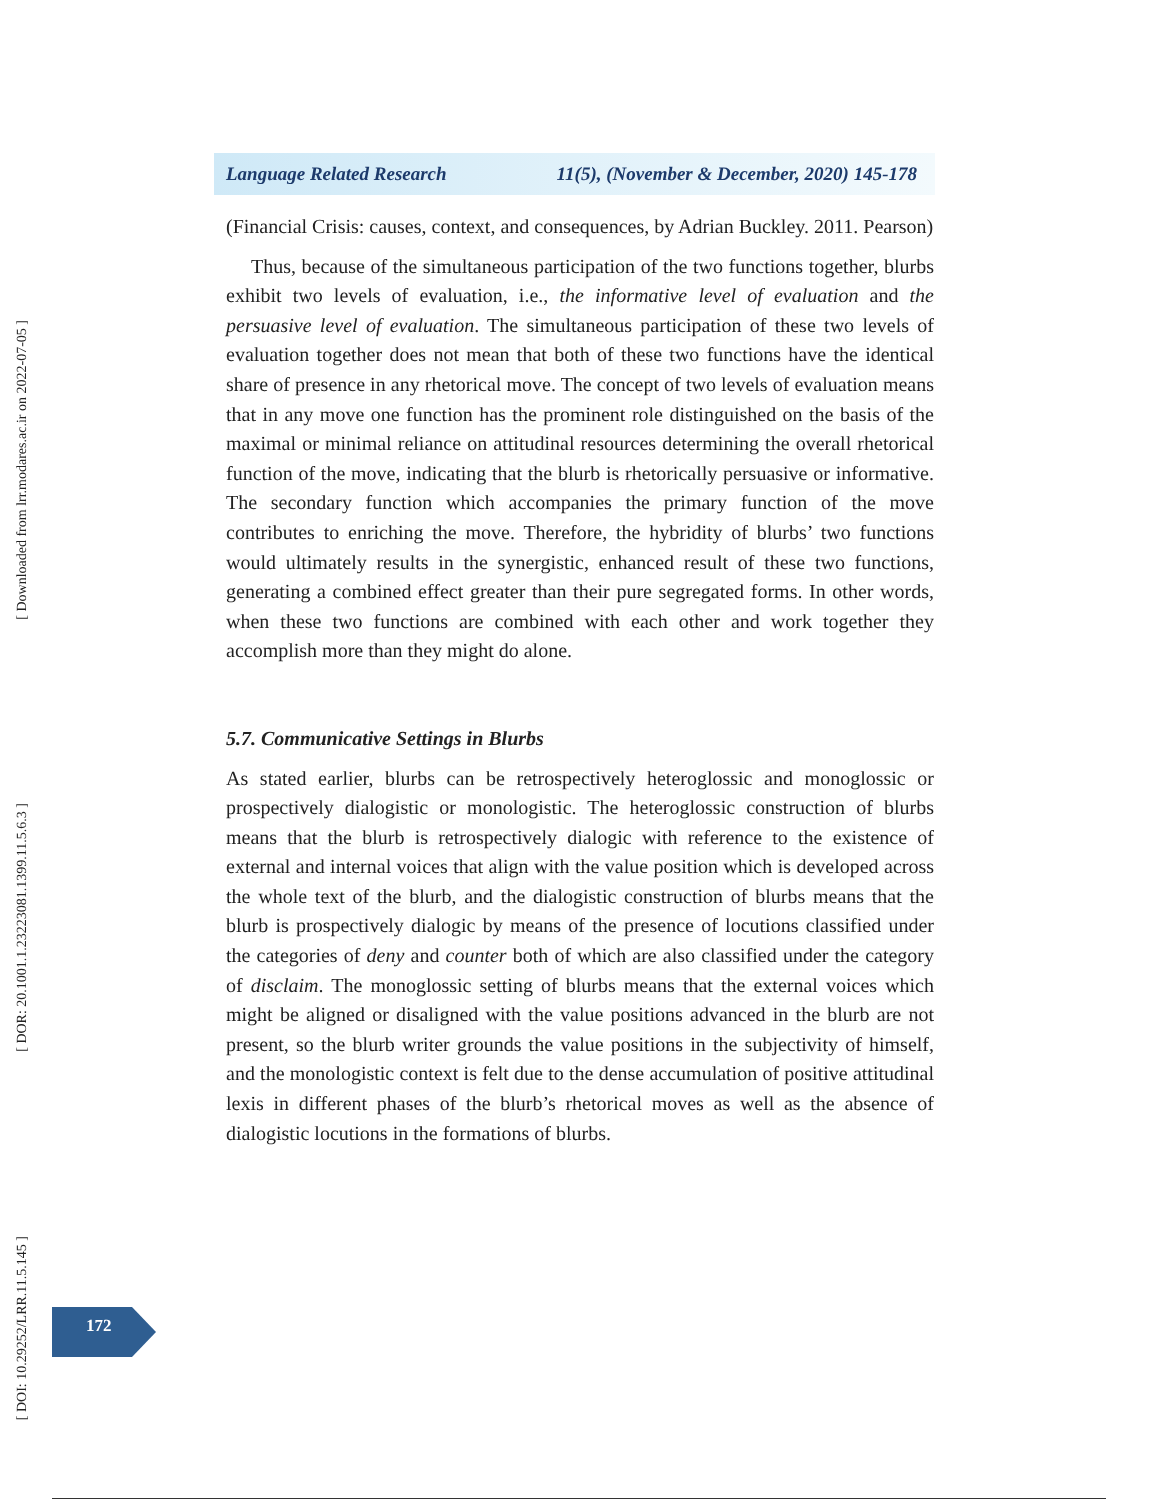[ Downloaded from lrr.modares.ac.ir on 2022-07-05 ]
[ DOR: 20.1001.1.23223081.1399.11.5.6.3 ]
[ DOI: 10.29252/LRR.11.5.145 ]
Language Related Research 11(5), (November & December, 2020) 145-178
(Financial Crisis: causes, context, and consequences, by Adrian Buckley. 2011. Pearson)
Thus, because of the simultaneous participation of the two functions together, blurbs exhibit two levels of evaluation, i.e., the informative level of evaluation and the persuasive level of evaluation. The simultaneous participation of these two levels of evaluation together does not mean that both of these two functions have the identical share of presence in any rhetorical move. The concept of two levels of evaluation means that in any move one function has the prominent role distinguished on the basis of the maximal or minimal reliance on attitudinal resources determining the overall rhetorical function of the move, indicating that the blurb is rhetorically persuasive or informative. The secondary function which accompanies the primary function of the move contributes to enriching the move. Therefore, the hybridity of blurbs’ two functions would ultimately results in the synergistic, enhanced result of these two functions, generating a combined effect greater than their pure segregated forms. In other words, when these two functions are combined with each other and work together they accomplish more than they might do alone.
5.7. Communicative Settings in Blurbs
As stated earlier, blurbs can be retrospectively heteroglossic and monoglossic or prospectively dialogistic or monologistic. The heteroglossic construction of blurbs means that the blurb is retrospectively dialogic with reference to the existence of external and internal voices that align with the value position which is developed across the whole text of the blurb, and the dialogistic construction of blurbs means that the blurb is prospectively dialogic by means of the presence of locutions classified under the categories of deny and counter both of which are also classified under the category of disclaim. The monoglossic setting of blurbs means that the external voices which might be aligned or disaligned with the value positions advanced in the blurb are not present, so the blurb writer grounds the value positions in the subjectivity of himself, and the monologistic context is felt due to the dense accumulation of positive attitudinal lexis in different phases of the blurb’s rhetorical moves as well as the absence of dialogistic locutions in the formations of blurbs.
172